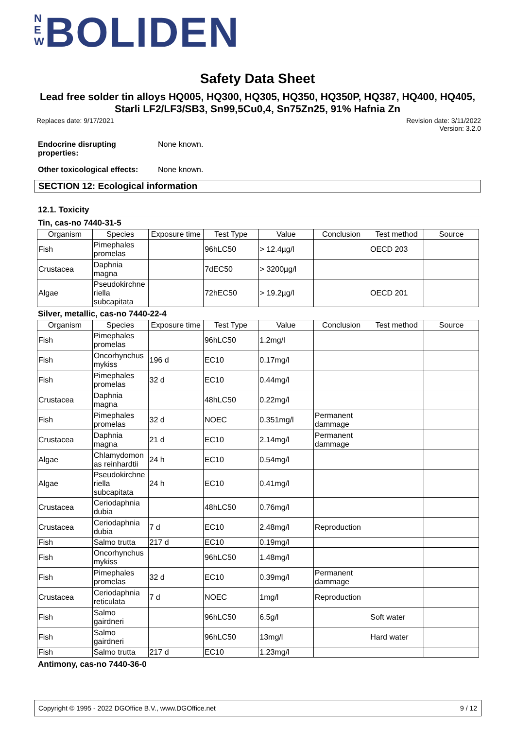N E W BOLIDEN
Safety Data Sheet
Lead free solder tin alloys HQ005, HQ300, HQ305, HQ350, HQ350P, HQ387, HQ400, HQ405, Starli LF2/LF3/SB3, Sn99,5Cu0,4, Sn75Zn25, 91% Hafnia Zn
Replaces date: 9/17/2021 Revision date: 3/11/2022
Version: 3.2.0
Endocrine disrupting properties: None known.
Other toxicological effects: None known.
SECTION 12: Ecological information
12.1. Toxicity
Tin, cas-no 7440-31-5
| Organism | Species | Exposure time | Test Type | Value | Conclusion | Test method | Source |
| --- | --- | --- | --- | --- | --- | --- | --- |
| Fish | Pimephales promelas | | 96hLC50 | > 12.4µg/l | | OECD 203 | |
| Crustacea | Daphnia magna | | 7dEC50 | > 3200µg/l | | | |
| Algae | Pseudokirchne riella subcapitata | | 72hEC50 | > 19.2µg/l | | OECD 201 | |
Silver, metallic, cas-no 7440-22-4
| Organism | Species | Exposure time | Test Type | Value | Conclusion | Test method | Source |
| --- | --- | --- | --- | --- | --- | --- | --- |
| Fish | Pimephales promelas | | 96hLC50 | 1.2mg/l | | | |
| Fish | Oncorhynchus mykiss | 196 d | EC10 | 0.17mg/l | | | |
| Fish | Pimephales promelas | 32 d | EC10 | 0.44mg/l | | | |
| Crustacea | Daphnia magna | | 48hLC50 | 0.22mg/l | | | |
| Fish | Pimephales promelas | 32 d | NOEC | 0.351mg/l | Permanent dammage | | |
| Crustacea | Daphnia magna | 21 d | EC10 | 2.14mg/l | Permanent dammage | | |
| Algae | Chlamydomon as reinhardtii | 24 h | EC10 | 0.54mg/l | | | |
| Algae | Pseudokirchne riella subcapitata | 24 h | EC10 | 0.41mg/l | | | |
| Crustacea | Ceriodaphnia dubia | | 48hLC50 | 0.76mg/l | | | |
| Crustacea | Ceriodaphnia dubia | 7 d | EC10 | 2.48mg/l | Reproduction | | |
| Fish | Salmo trutta | 217 d | EC10 | 0.19mg/l | | | |
| Fish | Oncorhynchus mykiss | | 96hLC50 | 1.48mg/l | | | |
| Fish | Pimephales promelas | 32 d | EC10 | 0.39mg/l | Permanent dammage | | |
| Crustacea | Ceriodaphnia reticulata | 7 d | NOEC | 1mg/l | Reproduction | | |
| Fish | Salmo gairdneri | | 96hLC50 | 6.5g/l | | Soft water | |
| Fish | Salmo gairdneri | | 96hLC50 | 13mg/l | | Hard water | |
| Fish | Salmo trutta | 217 d | EC10 | 1.23mg/l | | | |
Antimony, cas-no 7440-36-0
Copyright © 1995 - 2022 DGOffice B.V., www.DGOffice.net 9 / 12